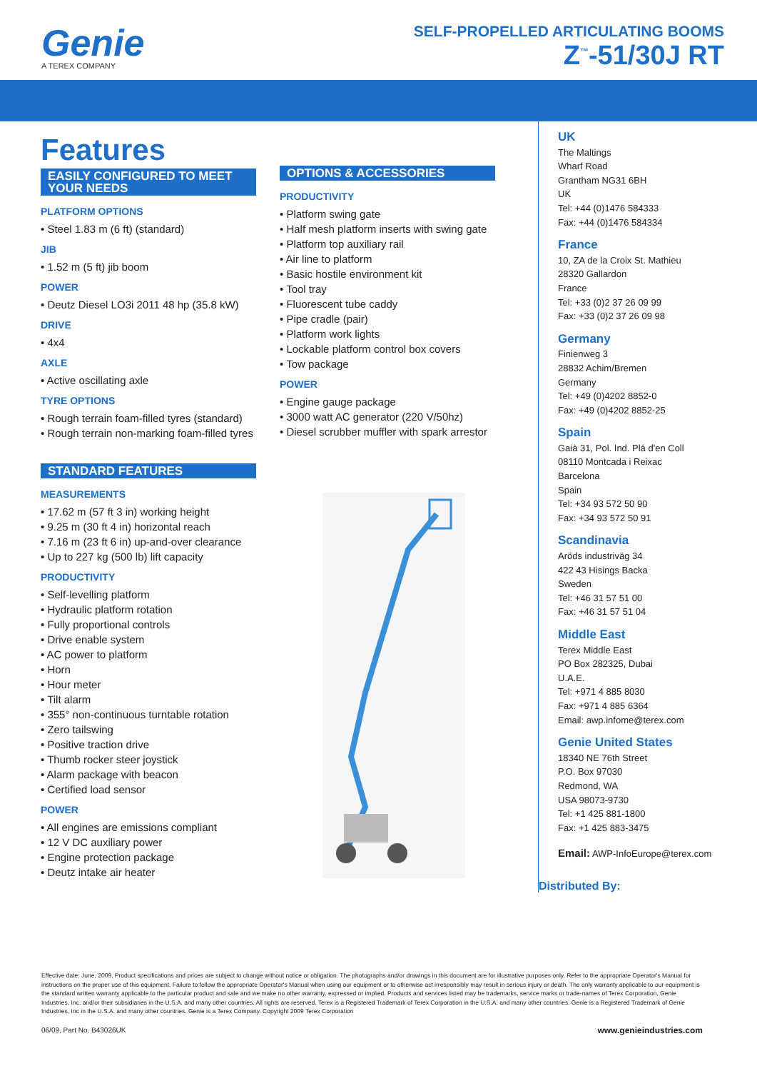Genie
A TEREX COMPANY
SELF-PROPELLED ARTICULATING BOOMS
Z<sup>™</sup>-51/30J RT
Features
EASILY CONFIGURED TO MEET YOUR NEEDS
PLATFORM OPTIONS
• Steel 1.83 m (6 ft) (standard)
JIB
• 1.52 m (5 ft) jib boom
POWER
• Deutz Diesel LO3i 2011 48 hp (35.8 kW)
DRIVE
• 4x4
AXLE
• Active oscillating axle
TYRE OPTIONS
• Rough terrain foam-filled tyres (standard)
• Rough terrain non-marking foam-filled tyres
STANDARD FEATURES
MEASUREMENTS
• 17.62 m (57 ft 3 in) working height
• 9.25 m (30 ft 4 in) horizontal reach
• 7.16 m (23 ft 6 in) up-and-over clearance
• Up to 227 kg (500 lb) lift capacity
PRODUCTIVITY
• Self-levelling platform
• Hydraulic platform rotation
• Fully proportional controls
• Drive enable system
• AC power to platform
• Horn
• Hour meter
• Tilt alarm
• 355° non-continuous turntable rotation
• Zero tailswing
• Positive traction drive
• Thumb rocker steer joystick
• Alarm package with beacon
• Certified load sensor
POWER
• All engines are emissions compliant
• 12 V DC auxiliary power
• Engine protection package
• Deutz intake air heater
OPTIONS & ACCESSORIES
PRODUCTIVITY
• Platform swing gate
• Half mesh platform inserts with swing gate
• Platform top auxiliary rail
• Air line to platform
• Basic hostile environment kit
• Tool tray
• Fluorescent tube caddy
• Pipe cradle (pair)
• Platform work lights
• Lockable platform control box covers
• Tow package
POWER
• Engine gauge package
• 3000 watt AC generator (220 V/50hz)
• Diesel scrubber muffler with spark arrestor
UK
The Maltings
Wharf Road
Grantham NG31 6BH
UK
Tel: +44 (0)1476 584333
Fax: +44 (0)1476 584334
France
10, ZA de la Croix St. Mathieu
28320 Gallardon
France
Tel: +33 (0)2 37 26 09 99
Fax: +33 (0)2 37 26 09 98
Germany
Finienweg 3
28832 Achim/Bremen
Germany
Tel: +49 (0)4202 8852-0
Fax: +49 (0)4202 8852-25
Spain
Gaià 31, Pol. Ind. Plá d'en Coll
08110 Montcada i Reixac
Barcelona
Spain
Tel: +34 93 572 50 90
Fax: +34 93 572 50 91
Scandinavia
Aröds industriväg 34
422 43 Hisings Backa
Sweden
Tel: +46 31 57 51 00
Fax: +46 31 57 51 04
Middle East
Terex Middle East
PO Box 282325, Dubai
U.A.E.
Tel: +971 4 885 8030
Fax: +971 4 885 6364
Email: awp.infome@terex.com
Genie United States
18340 NE 76th Street
P.O. Box 97030
Redmond, WA
USA 98073-9730
Tel: +1 425 881-1800
Fax: +1 425 883-3475
Email: AWP-InfoEurope@terex.com
Distributed By:
Effective date: June, 2009. Product specifications and prices are subject to change without notice or obligation. The photographs and/or drawings in this document are for illustrative purposes only. Refer to the appropriate Operator's Manual for instructions on the proper use of this equipment. Failure to follow the appropriate Operator's Manual when using our equipment or to otherwise act irresponsibly may result in serious injury or death. The only warranty applicable to our equipment is the standard written warranty applicable to the particular product and sale and we make no other warranty, expressed or implied. Products and services listed may be trademarks, service marks or trade-names of Terex Corporation, Genie Industries, Inc. and/or their subsidiaries in the U.S.A. and many other countries. All rights are reserved. Terex is a Registered Trademark of Terex Corporation in the U.S.A. and many other countries. Genie is a Registered Trademark of Genie Industries, Inc in the U.S.A. and many other countries. Genie is a Terex Company. Copyright 2009 Terex Corporation
06/09, Part No. B43026UK www.genieindustries.com